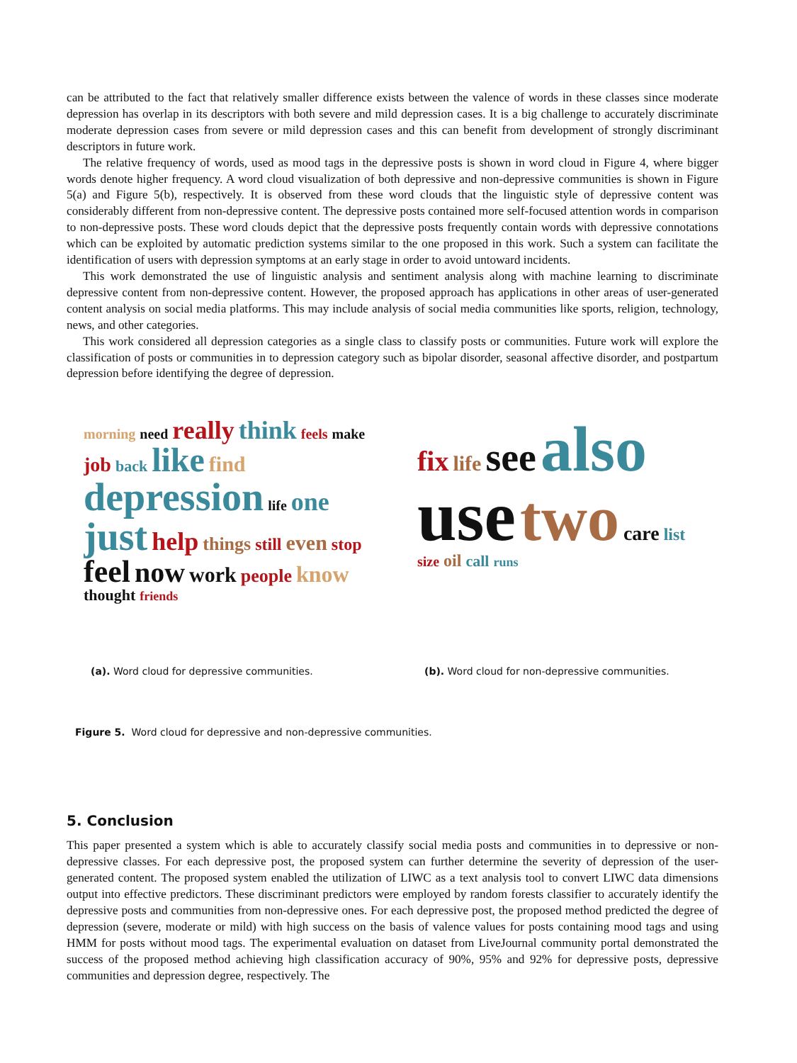can be attributed to the fact that relatively smaller difference exists between the valence of words in these classes since moderate depression has overlap in its descriptors with both severe and mild depression cases. It is a big challenge to accurately discriminate moderate depression cases from severe or mild depression cases and this can benefit from development of strongly discriminant descriptors in future work.
The relative frequency of words, used as mood tags in the depressive posts is shown in word cloud in Figure 4, where bigger words denote higher frequency. A word cloud visualization of both depressive and non-depressive communities is shown in Figure 5(a) and Figure 5(b), respectively. It is observed from these word clouds that the linguistic style of depressive content was considerably different from non-depressive content. The depressive posts contained more self-focused attention words in comparison to non-depressive posts. These word clouds depict that the depressive posts frequently contain words with depressive connotations which can be exploited by automatic prediction systems similar to the one proposed in this work. Such a system can facilitate the identification of users with depression symptoms at an early stage in order to avoid untoward incidents.
This work demonstrated the use of linguistic analysis and sentiment analysis along with machine learning to discriminate depressive content from non-depressive content. However, the proposed approach has applications in other areas of user-generated content analysis on social media platforms. This may include analysis of social media communities like sports, religion, technology, news, and other categories.
This work considered all depression categories as a single class to classify posts or communities. Future work will explore the classification of posts or communities in to depression category such as bipolar disorder, seasonal affective disorder, and postpartum depression before identifying the degree of depression.
morning need really think feels make job back like find depression life one just help things still even stop feel now work people know thought friends
(a). Word cloud for depressive communities.
fix life see also use two care list size oil call runs
(b). Word cloud for non-depressive communities.
Figure 5. Word cloud for depressive and non-depressive communities.
5. Conclusion
This paper presented a system which is able to accurately classify social media posts and communities in to depressive or non-depressive classes. For each depressive post, the proposed system can further determine the severity of depression of the user-generated content. The proposed system enabled the utilization of LIWC as a text analysis tool to convert LIWC data dimensions output into effective predictors. These discriminant predictors were employed by random forests classifier to accurately identify the depressive posts and communities from non-depressive ones. For each depressive post, the proposed method predicted the degree of depression (severe, moderate or mild) with high success on the basis of valence values for posts containing mood tags and using HMM for posts without mood tags. The experimental evaluation on dataset from LiveJournal community portal demonstrated the success of the proposed method achieving high classification accuracy of 90%, 95% and 92% for depressive posts, depressive communities and depression degree, respectively. The